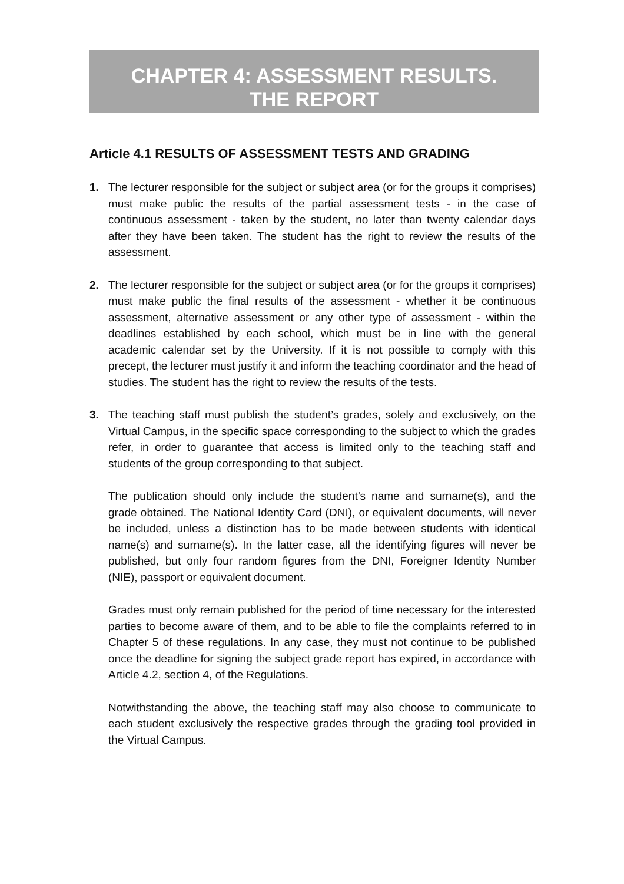CHAPTER 4: ASSESSMENT RESULTS.
THE REPORT
Article 4.1 RESULTS OF ASSESSMENT TESTS AND GRADING
1. The lecturer responsible for the subject or subject area (or for the groups it comprises) must make public the results of the partial assessment tests - in the case of continuous assessment - taken by the student, no later than twenty calendar days after they have been taken. The student has the right to review the results of the assessment.
2. The lecturer responsible for the subject or subject area (or for the groups it comprises) must make public the final results of the assessment - whether it be continuous assessment, alternative assessment or any other type of assessment - within the deadlines established by each school, which must be in line with the general academic calendar set by the University. If it is not possible to comply with this precept, the lecturer must justify it and inform the teaching coordinator and the head of studies. The student has the right to review the results of the tests.
3. The teaching staff must publish the student’s grades, solely and exclusively, on the Virtual Campus, in the specific space corresponding to the subject to which the grades refer, in order to guarantee that access is limited only to the teaching staff and students of the group corresponding to that subject.
The publication should only include the student’s name and surname(s), and the grade obtained. The National Identity Card (DNI), or equivalent documents, will never be included, unless a distinction has to be made between students with identical name(s) and surname(s). In the latter case, all the identifying figures will never be published, but only four random figures from the DNI, Foreigner Identity Number (NIE), passport or equivalent document.
Grades must only remain published for the period of time necessary for the interested parties to become aware of them, and to be able to file the complaints referred to in Chapter 5 of these regulations. In any case, they must not continue to be published once the deadline for signing the subject grade report has expired, in accordance with Article 4.2, section 4, of the Regulations.
Notwithstanding the above, the teaching staff may also choose to communicate to each student exclusively the respective grades through the grading tool provided in the Virtual Campus.